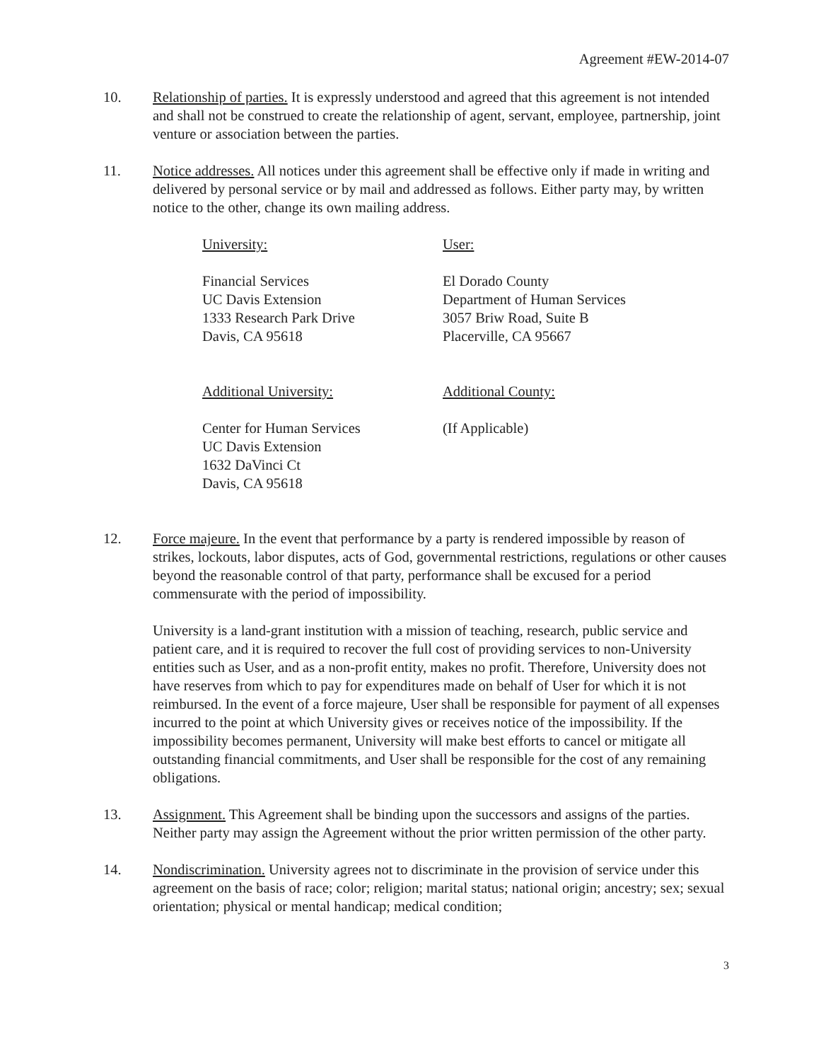Agreement #EW-2014-07
10. Relationship of parties. It is expressly understood and agreed that this agreement is not intended and shall not be construed to create the relationship of agent, servant, employee, partnership, joint venture or association between the parties.
11. Notice addresses. All notices under this agreement shall be effective only if made in writing and delivered by personal service or by mail and addressed as follows. Either party may, by written notice to the other, change its own mailing address.
University: User:
Financial Services
UC Davis Extension
1333 Research Park Drive
Davis, CA 95618
El Dorado County
Department of Human Services
3057 Briw Road, Suite B
Placerville, CA 95667
Additional University: Additional County:
Center for Human Services
UC Davis Extension
1632 DaVinci Ct
Davis, CA 95618
(If Applicable)
12. Force majeure. In the event that performance by a party is rendered impossible by reason of strikes, lockouts, labor disputes, acts of God, governmental restrictions, regulations or other causes beyond the reasonable control of that party, performance shall be excused for a period commensurate with the period of impossibility.
University is a land-grant institution with a mission of teaching, research, public service and patient care, and it is required to recover the full cost of providing services to non-University entities such as User, and as a non-profit entity, makes no profit. Therefore, University does not have reserves from which to pay for expenditures made on behalf of User for which it is not reimbursed. In the event of a force majeure, User shall be responsible for payment of all expenses incurred to the point at which University gives or receives notice of the impossibility. If the impossibility becomes permanent, University will make best efforts to cancel or mitigate all outstanding financial commitments, and User shall be responsible for the cost of any remaining obligations.
13. Assignment. This Agreement shall be binding upon the successors and assigns of the parties. Neither party may assign the Agreement without the prior written permission of the other party.
14. Nondiscrimination. University agrees not to discriminate in the provision of service under this agreement on the basis of race; color; religion; marital status; national origin; ancestry; sex; sexual orientation; physical or mental handicap; medical condition;
3